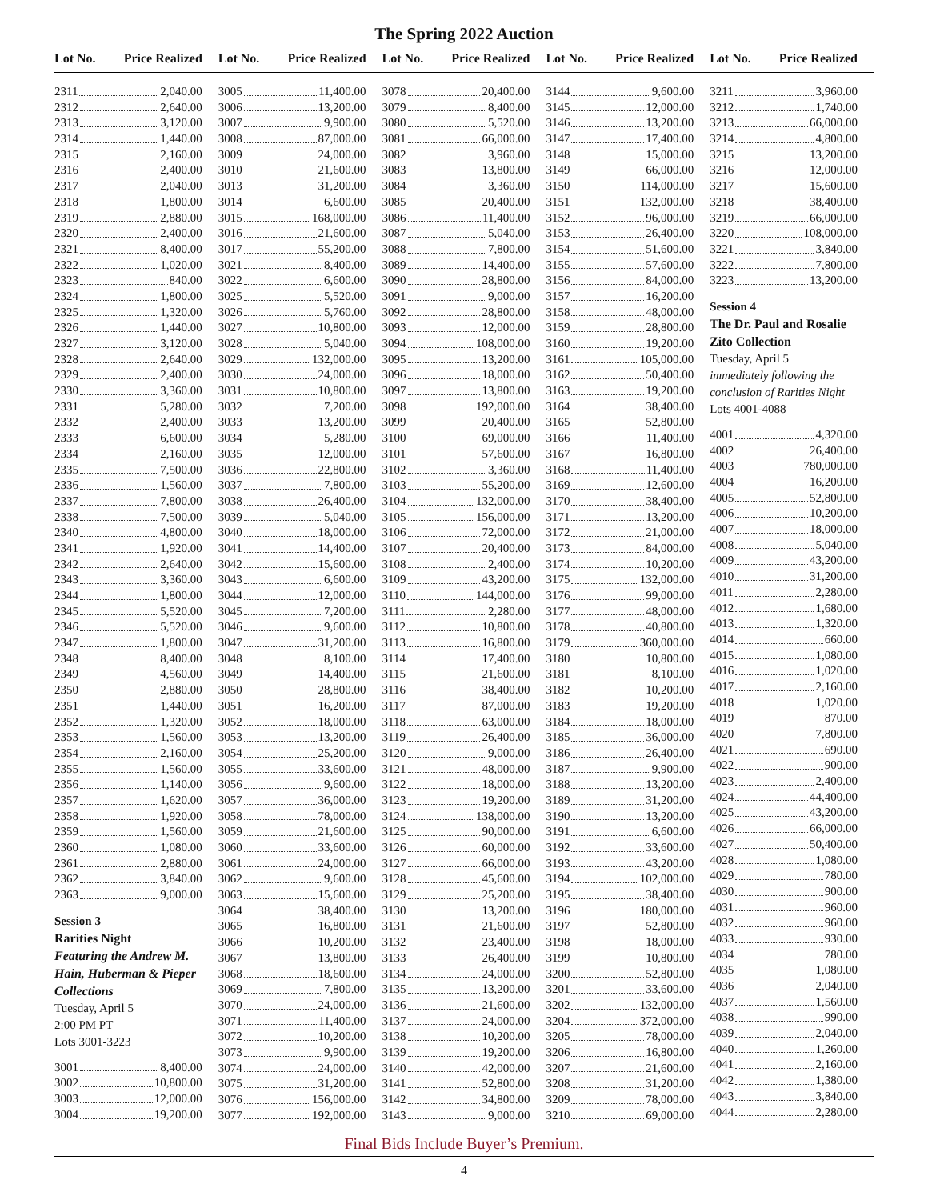The Spring 2022 Auction
Lot No. Price Realized
Lot No. Price Realized
Lot No. Price Realized
Lot No. Price Realized
Lot No. Price Realized
2311 2,040.00
2312 2,640.00
2313 3,120.00
2314 1,440.00
2315 2,160.00
2316 2,400.00
2317 2,040.00
2318 1,800.00
2319 2,880.00
2320 2,400.00
2321 8,400.00
2322 1,020.00
2323 840.00
2324 1,800.00
2325 1,320.00
2326 1,440.00
2327 3,120.00
2328 2,640.00
2329 2,400.00
2330 3,360.00
2331 5,280.00
2332 2,400.00
2333 6,600.00
2334 2,160.00
2335 7,500.00
2336 1,560.00
2337 7,800.00
2338 7,500.00
2340 4,800.00
2341 1,920.00
2342 2,640.00
2343 3,360.00
2344 1,800.00
2345 5,520.00
2346 5,520.00
2347 1,800.00
2348 8,400.00
2349 4,560.00
2350 2,880.00
2351 1,440.00
2352 1,320.00
2353 1,560.00
2354 2,160.00
2355 1,560.00
2356 1,140.00
2357 1,620.00
2358 1,920.00
2359 1,560.00
2360 1,080.00
2361 2,880.00
2362 3,840.00
2363 9,000.00
Session 3
Rarities Night
Featuring the Andrew M. Hain, Huberman & Pieper Collections
Tuesday, April 5
2:00 PM PT
Lots 3001-3223
3001 8,400.00
3002 10,800.00
3003 12,000.00
3004 19,200.00
3005 11,400.00
3006 13,200.00
3007 9,900.00
3008 87,000.00
3009 24,000.00
3010 21,600.00
3013 31,200.00
3014 6,600.00
3015 168,000.00
3016 21,600.00
3017 55,200.00
3021 8,400.00
3022 6,600.00
3025 5,520.00
3026 5,760.00
3027 10,800.00
3028 5,040.00
3029 132,000.00
3030 24,000.00
3031 10,800.00
3032 7,200.00
3033 13,200.00
3034 5,280.00
3035 12,000.00
3036 22,800.00
3037 7,800.00
3038 26,400.00
3039 5,040.00
3040 18,000.00
3041 14,400.00
3042 15,600.00
3043 6,600.00
3044 12,000.00
3045 7,200.00
3046 9,600.00
3047 31,200.00
3048 8,100.00
3049 14,400.00
3050 28,800.00
3051 16,200.00
3052 18,000.00
3053 13,200.00
3054 25,200.00
3055 33,600.00
3056 9,600.00
3057 36,000.00
3058 78,000.00
3059 21,600.00
3060 33,600.00
3061 24,000.00
3062 9,600.00
3063 15,600.00
3064 38,400.00
3065 16,800.00
3066 10,200.00
3067 13,800.00
3068 18,600.00
3069 7,800.00
3070 24,000.00
3071 11,400.00
3072 10,200.00
3073 9,900.00
3074 24,000.00
3075 31,200.00
3076 156,000.00
3077 192,000.00
3078 20,400.00
3079 8,400.00
3080 5,520.00
3081 66,000.00
3082 3,960.00
3083 13,800.00
3084 3,360.00
3085 20,400.00
3086 11,400.00
3087 5,040.00
3088 7,800.00
3089 14,400.00
3090 28,800.00
3091 9,000.00
3092 28,800.00
3093 12,000.00
3094 108,000.00
3095 13,200.00
3096 18,000.00
3097 13,800.00
3098 192,000.00
3099 20,400.00
3100 69,000.00
3101 57,600.00
3102 3,360.00
3103 55,200.00
3104 132,000.00
3105 156,000.00
3106 72,000.00
3107 20,400.00
3108 2,400.00
3109 43,200.00
3110 144,000.00
3111 2,280.00
3112 10,800.00
3113 16,800.00
3114 17,400.00
3115 21,600.00
3116 38,400.00
3117 87,000.00
3118 63,000.00
3119 26,400.00
3120 9,000.00
3121 48,000.00
3122 18,000.00
3123 19,200.00
3124 138,000.00
3125 90,000.00
3126 60,000.00
3127 66,000.00
3128 45,600.00
3129 25,200.00
3130 13,200.00
3131 21,600.00
3132 23,400.00
3133 26,400.00
3134 24,000.00
3135 13,200.00
3136 21,600.00
3137 24,000.00
3138 10,200.00
3139 19,200.00
3140 42,000.00
3141 52,800.00
3142 34,800.00
3143 9,000.00
3144 9,600.00
3145 12,000.00
3146 13,200.00
3147 17,400.00
3148 15,000.00
3149 66,000.00
3150 114,000.00
3151 132,000.00
3152 96,000.00
3153 26,400.00
3154 51,600.00
3155 57,600.00
3156 84,000.00
3157 16,200.00
3158 48,000.00
3159 28,800.00
3160 19,200.00
3161 105,000.00
3162 50,400.00
3163 19,200.00
3164 38,400.00
3165 52,800.00
3166 11,400.00
3167 16,800.00
3168 11,400.00
3169 12,600.00
3170 38,400.00
3171 13,200.00
3172 21,000.00
3173 84,000.00
3174 10,200.00
3175 132,000.00
3176 99,000.00
3177 48,000.00
3178 40,800.00
3179 360,000.00
3180 10,800.00
3181 8,100.00
3182 10,200.00
3183 19,200.00
3184 18,000.00
3185 36,000.00
3186 26,400.00
3187 9,900.00
3188 13,200.00
3189 31,200.00
3190 13,200.00
3191 6,600.00
3192 33,600.00
3193 43,200.00
3194 102,000.00
3195 38,400.00
3196 180,000.00
3197 52,800.00
3198 18,000.00
3199 10,800.00
3200 52,800.00
3201 33,600.00
3202 132,000.00
3204 372,000.00
3205 78,000.00
3206 16,800.00
3207 21,600.00
3208 31,200.00
3209 78,000.00
3210 69,000.00
3211 3,960.00
3212 1,740.00
3213 66,000.00
3214 4,800.00
3215 13,200.00
3216 12,000.00
3217 15,600.00
3218 38,400.00
3219 66,000.00
3220 108,000.00
3221 3,840.00
3222 7,800.00
3223 13,200.00
Session 4
The Dr. Paul and Rosalie Zito Collection
Tuesday, April 5
immediately following the conclusion of Rarities Night
Lots 4001-4088
4001 4,320.00
4002 26,400.00
4003 780,000.00
4004 16,200.00
4005 52,800.00
4006 10,200.00
4007 18,000.00
4008 5,040.00
4009 43,200.00
4010 31,200.00
4011 2,280.00
4012 1,680.00
4013 1,320.00
4014 660.00
4015 1,080.00
4016 1,020.00
4017 2,160.00
4018 1,020.00
4019 870.00
4020 7,800.00
4021 690.00
4022 900.00
4023 2,400.00
4024 44,400.00
4025 43,200.00
4026 66,000.00
4027 50,400.00
4028 1,080.00
4029 780.00
4030 900.00
4031 960.00
4032 960.00
4033 930.00
4034 780.00
4035 1,080.00
4036 2,040.00
4037 1,560.00
4038 990.00
4039 2,040.00
4040 1,260.00
4041 2,160.00
4042 1,380.00
4043 3,840.00
4044 2,280.00
Final Bids Include Buyer’s Premium.
4